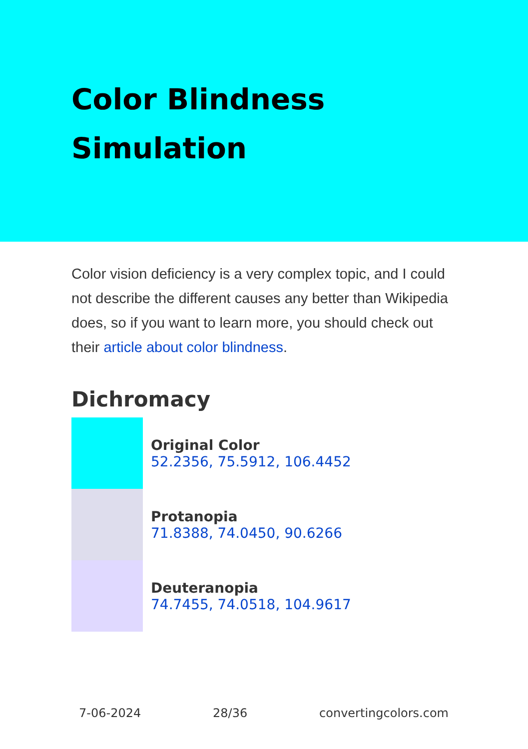Color Blindness
Simulation
Color vision deficiency is a very complex topic, and I could not describe the different causes any better than Wikipedia does, so if you want to learn more, you should check out their article about color blindness.
Dichromacy
Original Color
52.2356, 75.5912, 106.4452
Protanopia
71.8388, 74.0450, 90.6266
Deuteranopia
74.7455, 74.0518, 104.9617
7-06-2024 28/36 convertingcolors.com